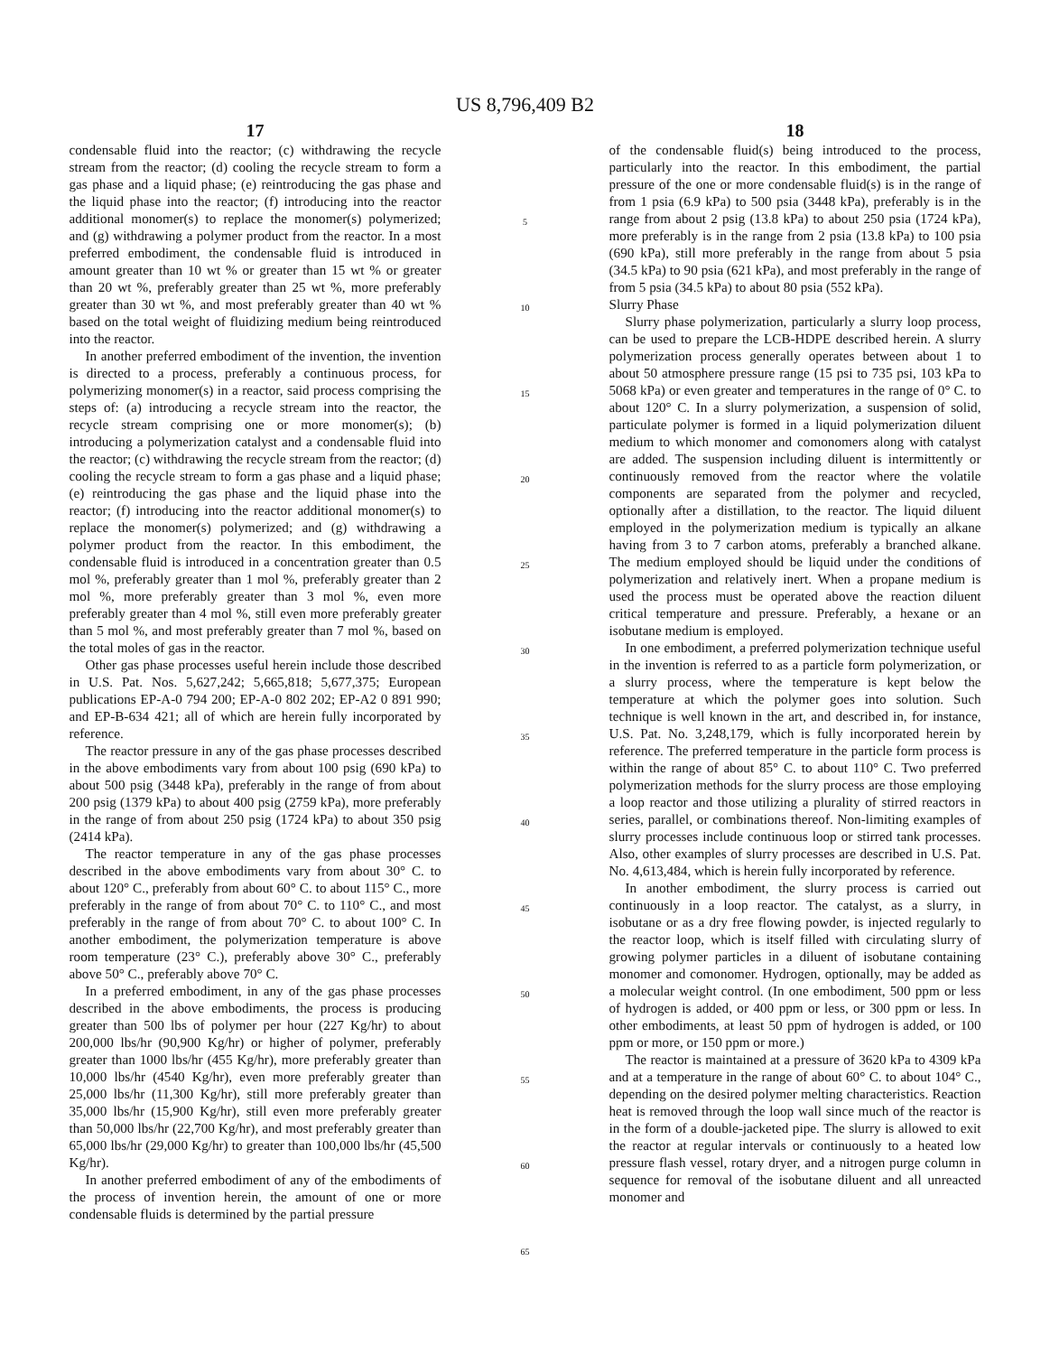US 8,796,409 B2
17
condensable fluid into the reactor; (c) withdrawing the recycle stream from the reactor; (d) cooling the recycle stream to form a gas phase and a liquid phase; (e) reintroducing the gas phase and the liquid phase into the reactor; (f) introducing into the reactor additional monomer(s) to replace the monomer(s) polymerized; and (g) withdrawing a polymer product from the reactor. In a most preferred embodiment, the condensable fluid is introduced in amount greater than 10 wt % or greater than 15 wt % or greater than 20 wt %, preferably greater than 25 wt %, more preferably greater than 30 wt %, and most preferably greater than 40 wt % based on the total weight of fluidizing medium being reintroduced into the reactor.
In another preferred embodiment of the invention, the invention is directed to a process, preferably a continuous process, for polymerizing monomer(s) in a reactor, said process comprising the steps of: (a) introducing a recycle stream into the reactor, the recycle stream comprising one or more monomer(s); (b) introducing a polymerization catalyst and a condensable fluid into the reactor; (c) withdrawing the recycle stream from the reactor; (d) cooling the recycle stream to form a gas phase and a liquid phase; (e) reintroducing the gas phase and the liquid phase into the reactor; (f) introducing into the reactor additional monomer(s) to replace the monomer(s) polymerized; and (g) withdrawing a polymer product from the reactor. In this embodiment, the condensable fluid is introduced in a concentration greater than 0.5 mol %, preferably greater than 1 mol %, preferably greater than 2 mol %, more preferably greater than 3 mol %, even more preferably greater than 4 mol %, still even more preferably greater than 5 mol %, and most preferably greater than 7 mol %, based on the total moles of gas in the reactor.
Other gas phase processes useful herein include those described in U.S. Pat. Nos. 5,627,242; 5,665,818; 5,677,375; European publications EP-A-0 794 200; EP-A-0 802 202; EP-A2 0 891 990; and EP-B-634 421; all of which are herein fully incorporated by reference.
The reactor pressure in any of the gas phase processes described in the above embodiments vary from about 100 psig (690 kPa) to about 500 psig (3448 kPa), preferably in the range of from about 200 psig (1379 kPa) to about 400 psig (2759 kPa), more preferably in the range of from about 250 psig (1724 kPa) to about 350 psig (2414 kPa).
The reactor temperature in any of the gas phase processes described in the above embodiments vary from about 30° C. to about 120° C., preferably from about 60° C. to about 115° C., more preferably in the range of from about 70° C. to 110° C., and most preferably in the range of from about 70° C. to about 100° C. In another embodiment, the polymerization temperature is above room temperature (23° C.), preferably above 30° C., preferably above 50° C., preferably above 70° C.
In a preferred embodiment, in any of the gas phase processes described in the above embodiments, the process is producing greater than 500 lbs of polymer per hour (227 Kg/hr) to about 200,000 lbs/hr (90,900 Kg/hr) or higher of polymer, preferably greater than 1000 lbs/hr (455 Kg/hr), more preferably greater than 10,000 lbs/hr (4540 Kg/hr), even more preferably greater than 25,000 lbs/hr (11,300 Kg/hr), still more preferably greater than 35,000 lbs/hr (15,900 Kg/hr), still even more preferably greater than 50,000 lbs/hr (22,700 Kg/hr), and most preferably greater than 65,000 lbs/hr (29,000 Kg/hr) to greater than 100,000 lbs/hr (45,500 Kg/hr).
In another preferred embodiment of any of the embodiments of the process of invention herein, the amount of one or more condensable fluids is determined by the partial pressure
5
10
15
20
25
30
35
40
45
50
55
60
65
18
of the condensable fluid(s) being introduced to the process, particularly into the reactor. In this embodiment, the partial pressure of the one or more condensable fluid(s) is in the range of from 1 psia (6.9 kPa) to 500 psia (3448 kPa), preferably is in the range from about 2 psig (13.8 kPa) to about 250 psia (1724 kPa), more preferably is in the range from 2 psia (13.8 kPa) to 100 psia (690 kPa), still more preferably in the range from about 5 psia (34.5 kPa) to 90 psia (621 kPa), and most preferably in the range of from 5 psia (34.5 kPa) to about 80 psia (552 kPa).
Slurry Phase
Slurry phase polymerization, particularly a slurry loop process, can be used to prepare the LCB-HDPE described herein. A slurry polymerization process generally operates between about 1 to about 50 atmosphere pressure range (15 psi to 735 psi, 103 kPa to 5068 kPa) or even greater and temperatures in the range of 0° C. to about 120° C. In a slurry polymerization, a suspension of solid, particulate polymer is formed in a liquid polymerization diluent medium to which monomer and comonomers along with catalyst are added. The suspension including diluent is intermittently or continuously removed from the reactor where the volatile components are separated from the polymer and recycled, optionally after a distillation, to the reactor. The liquid diluent employed in the polymerization medium is typically an alkane having from 3 to 7 carbon atoms, preferably a branched alkane. The medium employed should be liquid under the conditions of polymerization and relatively inert. When a propane medium is used the process must be operated above the reaction diluent critical temperature and pressure. Preferably, a hexane or an isobutane medium is employed.
In one embodiment, a preferred polymerization technique useful in the invention is referred to as a particle form polymerization, or a slurry process, where the temperature is kept below the temperature at which the polymer goes into solution. Such technique is well known in the art, and described in, for instance, U.S. Pat. No. 3,248,179, which is fully incorporated herein by reference. The preferred temperature in the particle form process is within the range of about 85° C. to about 110° C. Two preferred polymerization methods for the slurry process are those employing a loop reactor and those utilizing a plurality of stirred reactors in series, parallel, or combinations thereof. Non-limiting examples of slurry processes include continuous loop or stirred tank processes. Also, other examples of slurry processes are described in U.S. Pat. No. 4,613,484, which is herein fully incorporated by reference.
In another embodiment, the slurry process is carried out continuously in a loop reactor. The catalyst, as a slurry, in isobutane or as a dry free flowing powder, is injected regularly to the reactor loop, which is itself filled with circulating slurry of growing polymer particles in a diluent of isobutane containing monomer and comonomer. Hydrogen, optionally, may be added as a molecular weight control. (In one embodiment, 500 ppm or less of hydrogen is added, or 400 ppm or less, or 300 ppm or less. In other embodiments, at least 50 ppm of hydrogen is added, or 100 ppm or more, or 150 ppm or more.)
The reactor is maintained at a pressure of 3620 kPa to 4309 kPa and at a temperature in the range of about 60° C. to about 104° C., depending on the desired polymer melting characteristics. Reaction heat is removed through the loop wall since much of the reactor is in the form of a double-jacketed pipe. The slurry is allowed to exit the reactor at regular intervals or continuously to a heated low pressure flash vessel, rotary dryer, and a nitrogen purge column in sequence for removal of the isobutane diluent and all unreacted monomer and